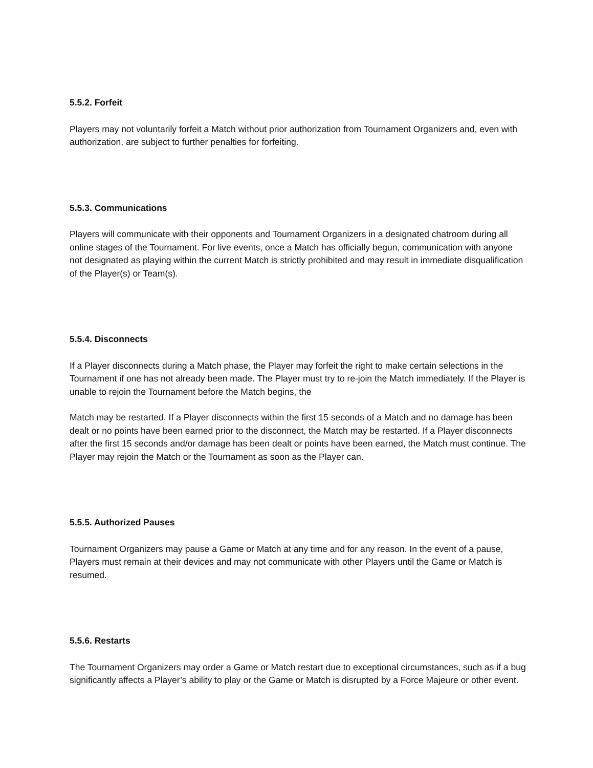5.5.2. Forfeit
Players may not voluntarily forfeit a Match without prior authorization from Tournament Organizers and, even with authorization, are subject to further penalties for forfeiting.
5.5.3. Communications
Players will communicate with their opponents and Tournament Organizers in a designated chatroom during all online stages of the Tournament. For live events, once a Match has officially begun, communication with anyone not designated as playing within the current Match is strictly prohibited and may result in immediate disqualification of the Player(s) or Team(s).
5.5.4. Disconnects
If a Player disconnects during a Match phase, the Player may forfeit the right to make certain selections in the Tournament if one has not already been made. The Player must try to re-join the Match immediately. If the Player is unable to rejoin the Tournament before the Match begins, the
Match may be restarted. If a Player disconnects within the first 15 seconds of a Match and no damage has been dealt or no points have been earned prior to the disconnect, the Match may be restarted. If a Player disconnects after the first 15 seconds and/or damage has been dealt or points have been earned, the Match must continue. The Player may rejoin the Match or the Tournament as soon as the Player can.
5.5.5. Authorized Pauses
Tournament Organizers may pause a Game or Match at any time and for any reason. In the event of a pause, Players must remain at their devices and may not communicate with other Players until the Game or Match is resumed.
5.5.6. Restarts
The Tournament Organizers may order a Game or Match restart due to exceptional circumstances, such as if a bug significantly affects a Player’s ability to play or the Game or Match is disrupted by a Force Majeure or other event.